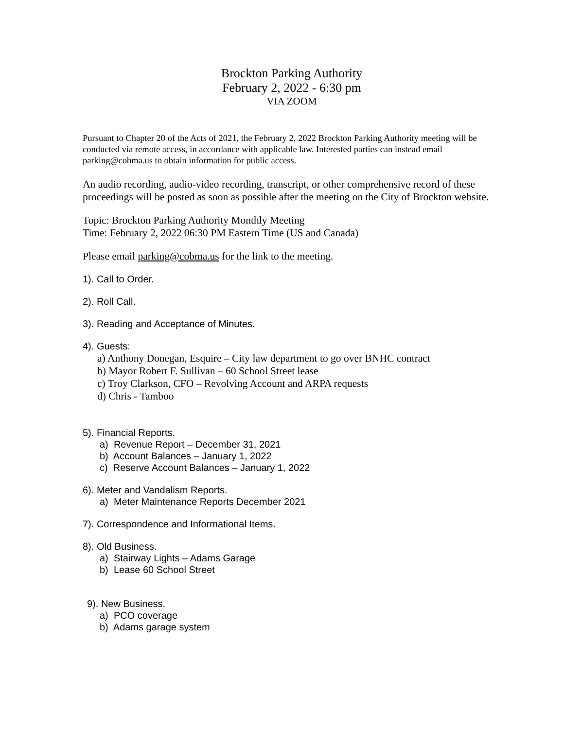Brockton Parking Authority
February 2, 2022 - 6:30 pm
VIA ZOOM
Pursuant to Chapter 20 of the Acts of 2021, the February 2, 2022 Brockton Parking Authority meeting will be conducted via remote access, in accordance with applicable law. Interested parties can instead email parking@cobma.us to obtain information for public access.
An audio recording, audio-video recording, transcript, or other comprehensive record of these proceedings will be posted as soon as possible after the meeting on the City of Brockton website.
Topic: Brockton Parking Authority Monthly Meeting
Time: February 2, 2022 06:30 PM Eastern Time (US and Canada)
Please email parking@cobma.us for the link to the meeting.
1). Call to Order.
2). Roll Call.
3). Reading and Acceptance of Minutes.
4). Guests:
a) Anthony Donegan, Esquire – City law department to go over BNHC contract
b) Mayor Robert F. Sullivan – 60 School Street lease
c) Troy Clarkson, CFO – Revolving Account and ARPA requests
d) Chris - Tamboo
5). Financial Reports.
a) Revenue Report – December 31, 2021
b) Account Balances – January 1, 2022
c) Reserve Account Balances – January 1, 2022
6). Meter and Vandalism Reports.
a) Meter Maintenance Reports December 2021
7). Correspondence and Informational Items.
8). Old Business.
a) Stairway Lights – Adams Garage
b) Lease 60 School Street
9). New Business.
a) PCO coverage
b) Adams garage system